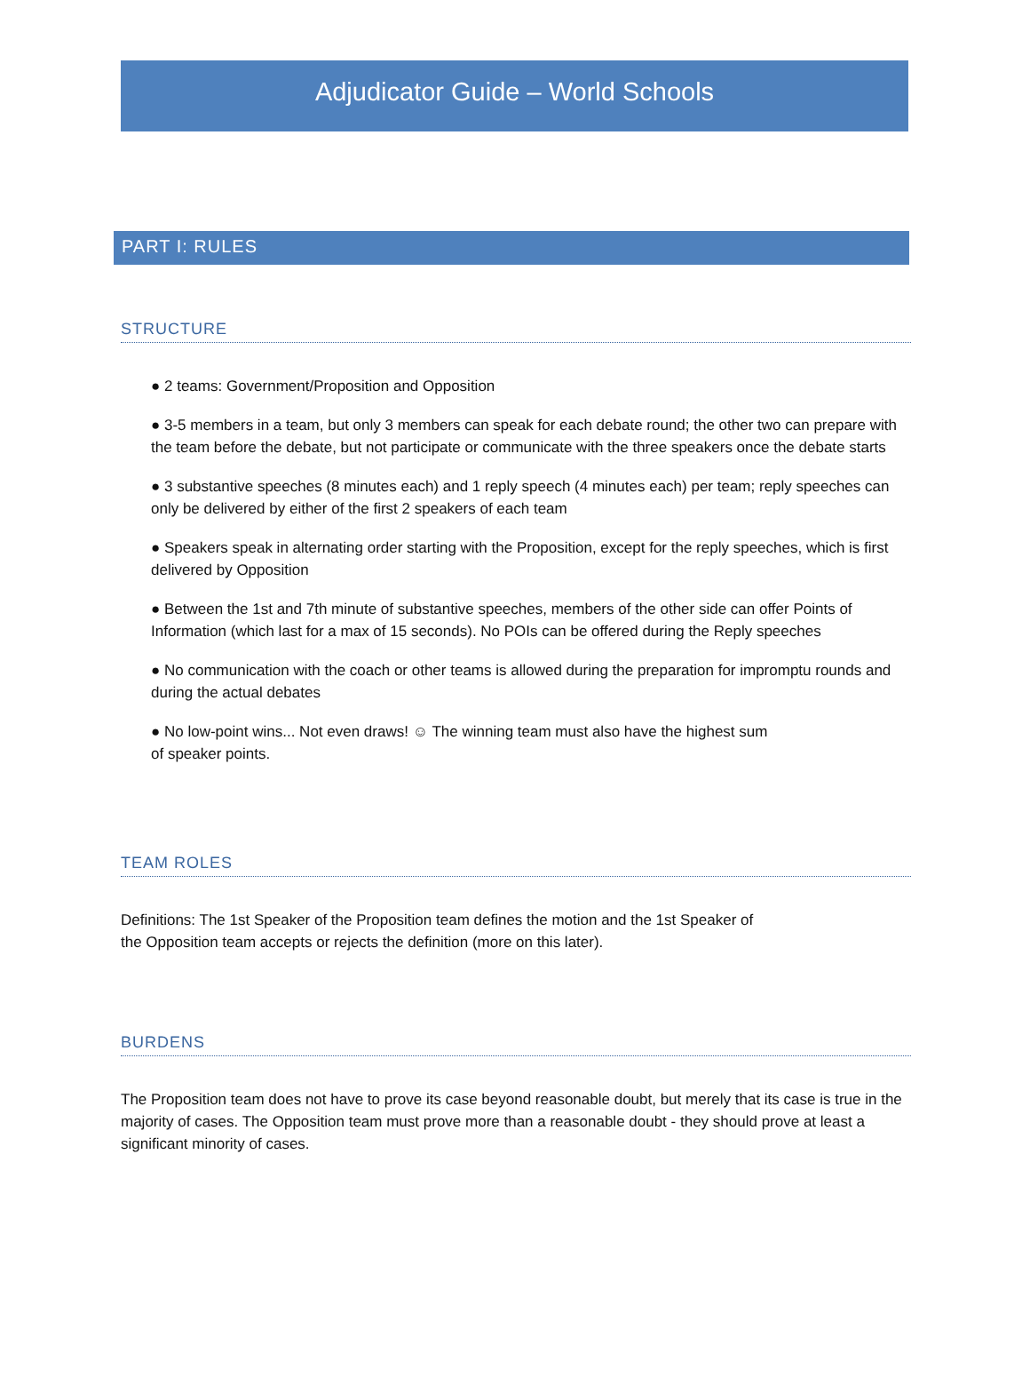Adjudicator Guide – World Schools
PART I: RULES
STRUCTURE
● 2 teams: Government/Proposition and Opposition
● 3-5 members in a team, but only 3 members can speak for each debate round; the other two can prepare with the team before the debate, but not participate or communicate with the three speakers once the debate starts
● 3 substantive speeches (8 minutes each) and 1 reply speech (4 minutes each) per team; reply speeches can only be delivered by either of the first 2 speakers of each team
● Speakers speak in alternating order starting with the Proposition, except for the reply speeches, which is first delivered by Opposition
● Between the 1st and 7th minute of substantive speeches, members of the other side can offer Points of Information (which last for a max of 15 seconds). No POIs can be offered during the Reply speeches
● No communication with the coach or other teams is allowed during the preparation for impromptu rounds and during the actual debates
● No low-point wins... Not even draws! ☺ The winning team must also have the highest sum
of speaker points.
TEAM ROLES
Definitions: The 1st Speaker of the Proposition team defines the motion and the 1st Speaker of
the Opposition team accepts or rejects the definition (more on this later).
BURDENS
The Proposition team does not have to prove its case beyond reasonable doubt, but merely that its case is true in the majority of cases. The Opposition team must prove more than a reasonable doubt - they should prove at least a significant minority of cases.